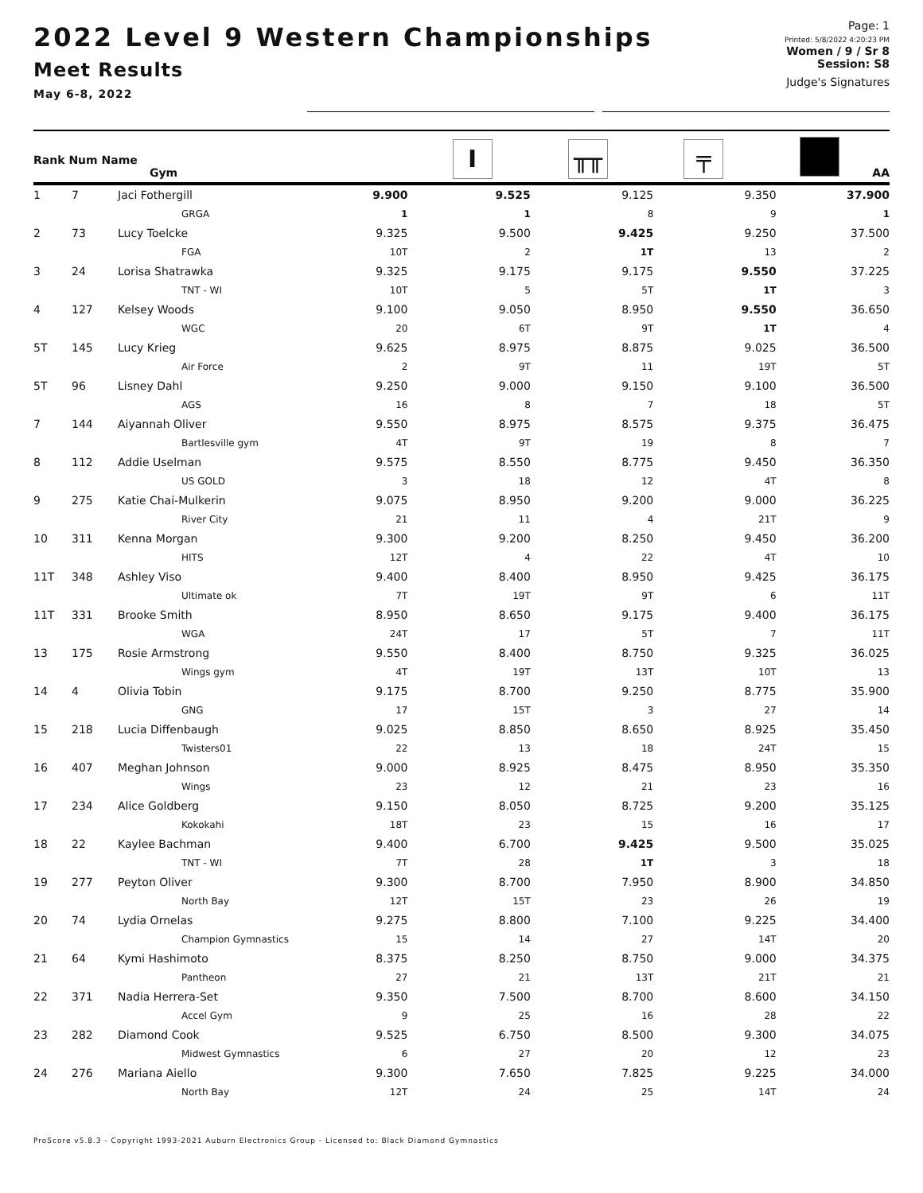2022 Level 9 Western Championships
Meet Results
May 6-8, 2022
Page: 1
Printed: 5/8/2022 4:20:23 PM
Women / 9 / Sr 8
Session: S8
Judge's Signatures
| Rank Num Name Gym | | I | ╥╥ | ╤ | | AA |
| --- | --- | --- | --- | --- | --- | --- |
| 1 | 7 | Jaci Fothergill | 9.900 | 9.525 | 9.125 | 9.350 | 37.900 |
| | | GRGA | 1 | 1 | 8 | 9 | 1 |
| 2 | 73 | Lucy Toelcke | 9.325 | 9.500 | 9.425 | 9.250 | 37.500 |
| | | FGA | 10T | 2 | 1T | 13 | 2 |
| 3 | 24 | Lorisa Shatrawka | 9.325 | 9.175 | 9.175 | 9.550 | 37.225 |
| | | TNT - WI | 10T | 5 | 5T | 1T | 3 |
| 4 | 127 | Kelsey Woods | 9.100 | 9.050 | 8.950 | 9.550 | 36.650 |
| | | WGC | 20 | 6T | 9T | 1T | 4 |
| 5T | 145 | Lucy Krieg | 9.625 | 8.975 | 8.875 | 9.025 | 36.500 |
| | | Air Force | 2 | 9T | 11 | 19T | 5T |
| 5T | 96 | Lisney Dahl | 9.250 | 9.000 | 9.150 | 9.100 | 36.500 |
| | | AGS | 16 | 8 | 7 | 18 | 5T |
| 7 | 144 | Aiyannah Oliver | 9.550 | 8.975 | 8.575 | 9.375 | 36.475 |
| | | Bartlesville gym | 4T | 9T | 19 | 8 | 7 |
| 8 | 112 | Addie Uselman | 9.575 | 8.550 | 8.775 | 9.450 | 36.350 |
| | | US GOLD | 3 | 18 | 12 | 4T | 8 |
| 9 | 275 | Katie Chai-Mulkerin | 9.075 | 8.950 | 9.200 | 9.000 | 36.225 |
| | | River City | 21 | 11 | 4 | 21T | 9 |
| 10 | 311 | Kenna Morgan | 9.300 | 9.200 | 8.250 | 9.450 | 36.200 |
| | | HITS | 12T | 4 | 22 | 4T | 10 |
| 11T | 348 | Ashley Viso | 9.400 | 8.400 | 8.950 | 9.425 | 36.175 |
| | | Ultimate ok | 7T | 19T | 9T | 6 | 11T |
| 11T | 331 | Brooke Smith | 8.950 | 8.650 | 9.175 | 9.400 | 36.175 |
| | | WGA | 24T | 17 | 5T | 7 | 11T |
| 13 | 175 | Rosie Armstrong | 9.550 | 8.400 | 8.750 | 9.325 | 36.025 |
| | | Wings gym | 4T | 19T | 13T | 10T | 13 |
| 14 | 4 | Olivia Tobin | 9.175 | 8.700 | 9.250 | 8.775 | 35.900 |
| | | GNG | 17 | 15T | 3 | 27 | 14 |
| 15 | 218 | Lucia Diffenbaugh | 9.025 | 8.850 | 8.650 | 8.925 | 35.450 |
| | | Twisters01 | 22 | 13 | 18 | 24T | 15 |
| 16 | 407 | Meghan Johnson | 9.000 | 8.925 | 8.475 | 8.950 | 35.350 |
| | | Wings | 23 | 12 | 21 | 23 | 16 |
| 17 | 234 | Alice Goldberg | 9.150 | 8.050 | 8.725 | 9.200 | 35.125 |
| | | Kokokahi | 18T | 23 | 15 | 16 | 17 |
| 18 | 22 | Kaylee Bachman | 9.400 | 6.700 | 9.425 | 9.500 | 35.025 |
| | | TNT - WI | 7T | 28 | 1T | 3 | 18 |
| 19 | 277 | Peyton Oliver | 9.300 | 8.700 | 7.950 | 8.900 | 34.850 |
| | | North Bay | 12T | 15T | 23 | 26 | 19 |
| 20 | 74 | Lydia Ornelas | 9.275 | 8.800 | 7.100 | 9.225 | 34.400 |
| | | Champion Gymnastics | 15 | 14 | 27 | 14T | 20 |
| 21 | 64 | Kymi Hashimoto | 8.375 | 8.250 | 8.750 | 9.000 | 34.375 |
| | | Pantheon | 27 | 21 | 13T | 21T | 21 |
| 22 | 371 | Nadia Herrera-Set | 9.350 | 7.500 | 8.700 | 8.600 | 34.150 |
| | | Accel Gym | 9 | 25 | 16 | 28 | 22 |
| 23 | 282 | Diamond Cook | 9.525 | 6.750 | 8.500 | 9.300 | 34.075 |
| | | Midwest Gymnastics | 6 | 27 | 20 | 12 | 23 |
| 24 | 276 | Mariana Aiello | 9.300 | 7.650 | 7.825 | 9.225 | 34.000 |
| | | North Bay | 12T | 24 | 25 | 14T | 24 |
ProScore v5.8.3 - Copyright 1993-2021 Auburn Electronics Group - Licensed to: Black Diamond Gymnastics